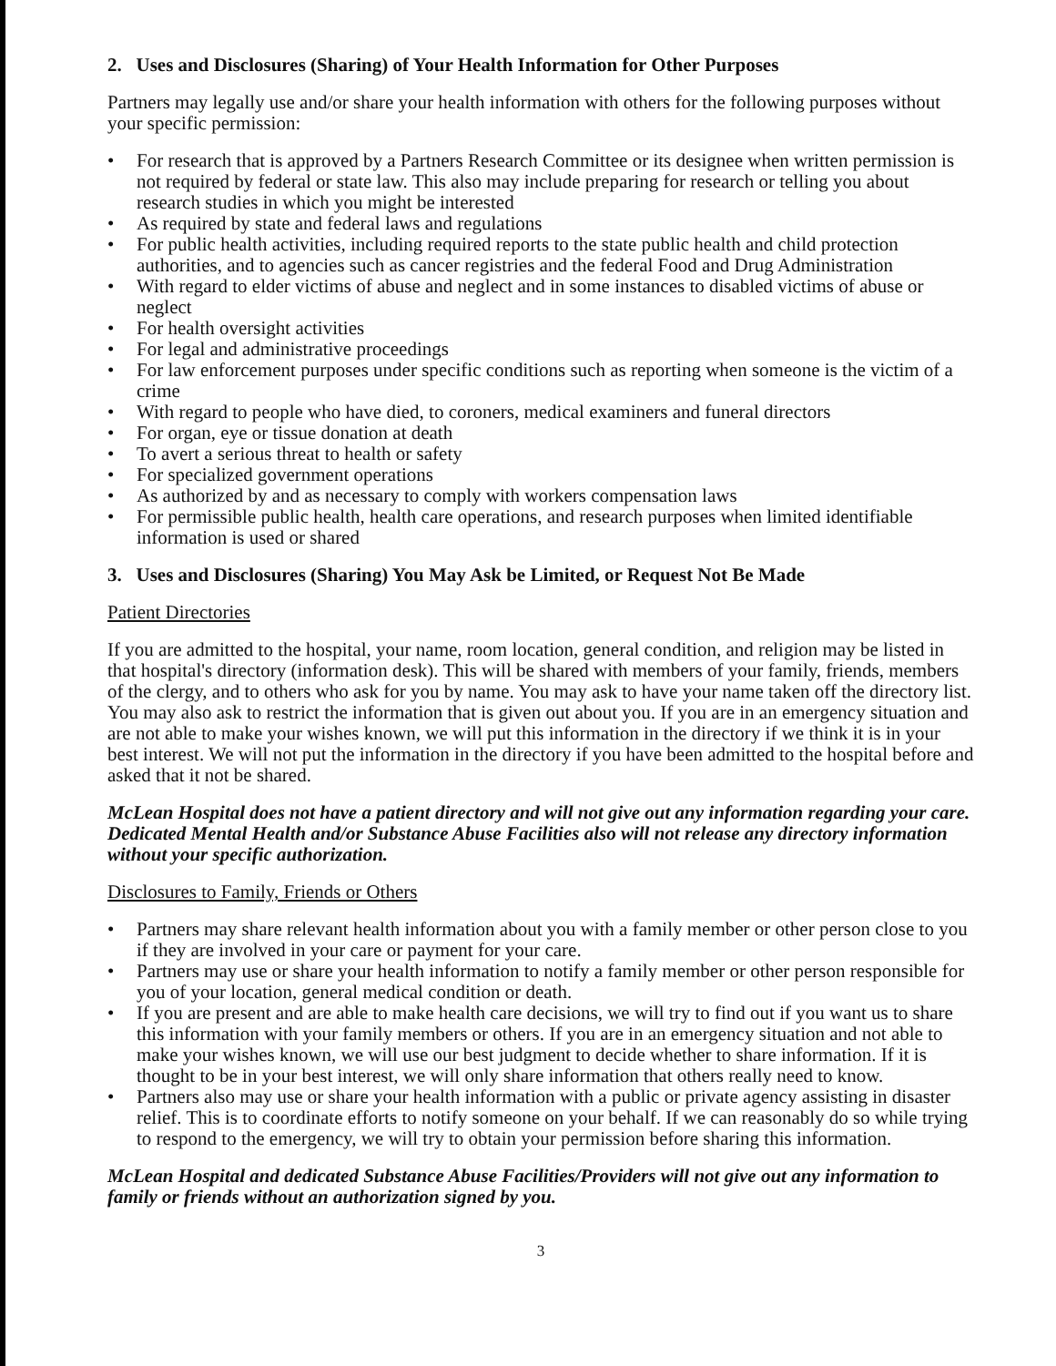2. Uses and Disclosures (Sharing) of Your Health Information for Other Purposes
Partners may legally use and/or share your health information with others for the following purposes without your specific permission:
• For research that is approved by a Partners Research Committee or its designee when written permission is not required by federal or state law. This also may include preparing for research or telling you about research studies in which you might be interested
• As required by state and federal laws and regulations
• For public health activities, including required reports to the state public health and child protection authorities, and to agencies such as cancer registries and the federal Food and Drug Administration
• With regard to elder victims of abuse and neglect and in some instances to disabled victims of abuse or neglect
• For health oversight activities
• For legal and administrative proceedings
• For law enforcement purposes under specific conditions such as reporting when someone is the victim of a crime
• With regard to people who have died, to coroners, medical examiners and funeral directors
• For organ, eye or tissue donation at death
• To avert a serious threat to health or safety
• For specialized government operations
• As authorized by and as necessary to comply with workers compensation laws
• For permissible public health, health care operations, and research purposes when limited identifiable information is used or shared
3. Uses and Disclosures (Sharing) You May Ask be Limited, or Request Not Be Made
Patient Directories
If you are admitted to the hospital, your name, room location, general condition, and religion may be listed in that hospital's directory (information desk). This will be shared with members of your family, friends, members of the clergy, and to others who ask for you by name. You may ask to have your name taken off the directory list. You may also ask to restrict the information that is given out about you. If you are in an emergency situation and are not able to make your wishes known, we will put this information in the directory if we think it is in your best interest. We will not put the information in the directory if you have been admitted to the hospital before and asked that it not be shared.
McLean Hospital does not have a patient directory and will not give out any information regarding your care. Dedicated Mental Health and/or Substance Abuse Facilities also will not release any directory information without your specific authorization.
Disclosures to Family, Friends or Others
• Partners may share relevant health information about you with a family member or other person close to you if they are involved in your care or payment for your care.
• Partners may use or share your health information to notify a family member or other person responsible for you of your location, general medical condition or death.
• If you are present and are able to make health care decisions, we will try to find out if you want us to share this information with your family members or others. If you are in an emergency situation and not able to make your wishes known, we will use our best judgment to decide whether to share information. If it is thought to be in your best interest, we will only share information that others really need to know.
• Partners also may use or share your health information with a public or private agency assisting in disaster relief. This is to coordinate efforts to notify someone on your behalf. If we can reasonably do so while trying to respond to the emergency, we will try to obtain your permission before sharing this information.
McLean Hospital and dedicated Substance Abuse Facilities/Providers will not give out any information to family or friends without an authorization signed by you.
3